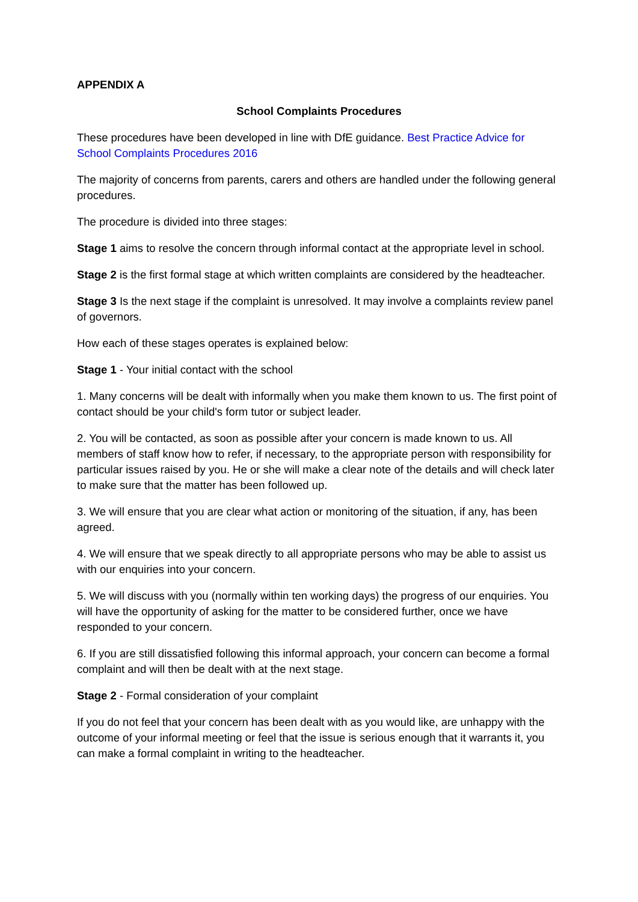APPENDIX A
School Complaints Procedures
These procedures have been developed in line with DfE guidance. Best Practice Advice for School Complaints Procedures 2016
The majority of concerns from parents, carers and others are handled under the following general procedures.
The procedure is divided into three stages:
Stage 1 aims to resolve the concern through informal contact at the appropriate level in school.
Stage 2 is the first formal stage at which written complaints are considered by the headteacher.
Stage 3 Is the next stage if the complaint is unresolved. It may involve a complaints review panel of governors.
How each of these stages operates is explained below:
Stage 1 - Your initial contact with the school
1. Many concerns will be dealt with informally when you make them known to us. The first point of contact should be your child's form tutor or subject leader.
2. You will be contacted, as soon as possible after your concern is made known to us. All members of staff know how to refer, if necessary, to the appropriate person with responsibility for particular issues raised by you. He or she will make a clear note of the details and will check later to make sure that the matter has been followed up.
3. We will ensure that you are clear what action or monitoring of the situation, if any, has been agreed.
4. We will ensure that we speak directly to all appropriate persons who may be able to assist us with our enquiries into your concern.
5. We will discuss with you (normally within ten working days) the progress of our enquiries. You will have the opportunity of asking for the matter to be considered further, once we have responded to your concern.
6. If you are still dissatisfied following this informal approach, your concern can become a formal complaint and will then be dealt with at the next stage.
Stage 2 - Formal consideration of your complaint
If you do not feel that your concern has been dealt with as you would like, are unhappy with the outcome of your informal meeting or feel that the issue is serious enough that it warrants it, you can make a formal complaint in writing to the headteacher.